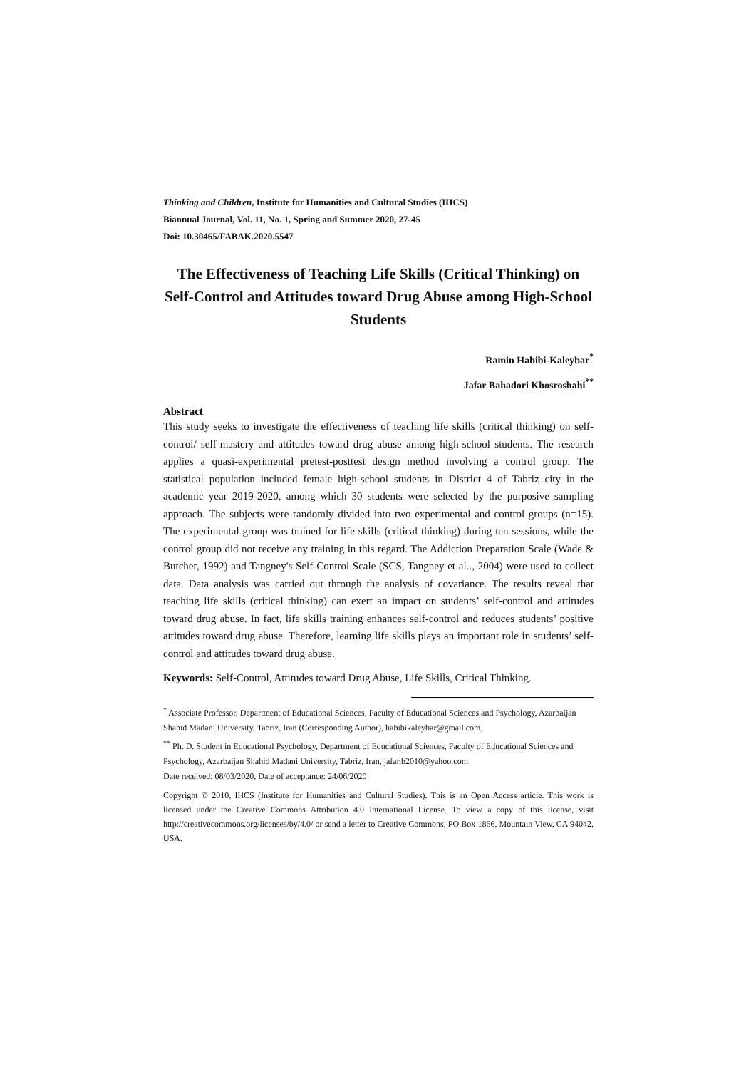Thinking and Children, Institute for Humanities and Cultural Studies (IHCS)
Biannual Journal, Vol. 11, No. 1, Spring and Summer 2020, 27-45
Doi: 10.30465/FABAK.2020.5547
The Effectiveness of Teaching Life Skills (Critical Thinking) on Self-Control and Attitudes toward Drug Abuse among High-School Students
Ramin Habibi-Kaleybar<sup>*</sup>
Jafar Bahadori Khosroshahi<sup>**</sup>
Abstract
This study seeks to investigate the effectiveness of teaching life skills (critical thinking) on self-control/ self-mastery and attitudes toward drug abuse among high-school students. The research applies a quasi-experimental pretest-posttest design method involving a control group. The statistical population included female high-school students in District 4 of Tabriz city in the academic year 2019-2020, among which 30 students were selected by the purposive sampling approach. The subjects were randomly divided into two experimental and control groups (n=15). The experimental group was trained for life skills (critical thinking) during ten sessions, while the control group did not receive any training in this regard. The Addiction Preparation Scale (Wade & Butcher, 1992) and Tangney's Self-Control Scale (SCS, Tangney et al.., 2004) were used to collect data. Data analysis was carried out through the analysis of covariance. The results reveal that teaching life skills (critical thinking) can exert an impact on students’ self-control and attitudes toward drug abuse. In fact, life skills training enhances self-control and reduces students’ positive attitudes toward drug abuse. Therefore, learning life skills plays an important role in students’ self-control and attitudes toward drug abuse.
Keywords: Self-Control, Attitudes toward Drug Abuse, Life Skills, Critical Thinking.
<sup>*</sup> Associate Professor, Department of Educational Sciences, Faculty of Educational Sciences and Psychology, Azarbaijan Shahid Madani University, Tabriz, Iran (Corresponding Author), habibikaleybar@gmail.com,
<sup>**</sup> Ph. D. Student in Educational Psychology, Department of Educational Sciences, Faculty of Educational Sciences and Psychology, Azarbaijan Shahid Madani University, Tabriz, Iran, jafar.b2010@yahoo.com
Date received: 08/03/2020, Date of acceptance: 24/06/2020
Copyright © 2010, IHCS (Institute for Humanities and Cultural Studies). This is an Open Access article. This work is licensed under the Creative Commons Attribution 4.0 International License. To view a copy of this license, visit http://creativecommons.org/licenses/by/4.0/ or send a letter to Creative Commons, PO Box 1866, Mountain View, CA 94042, USA.